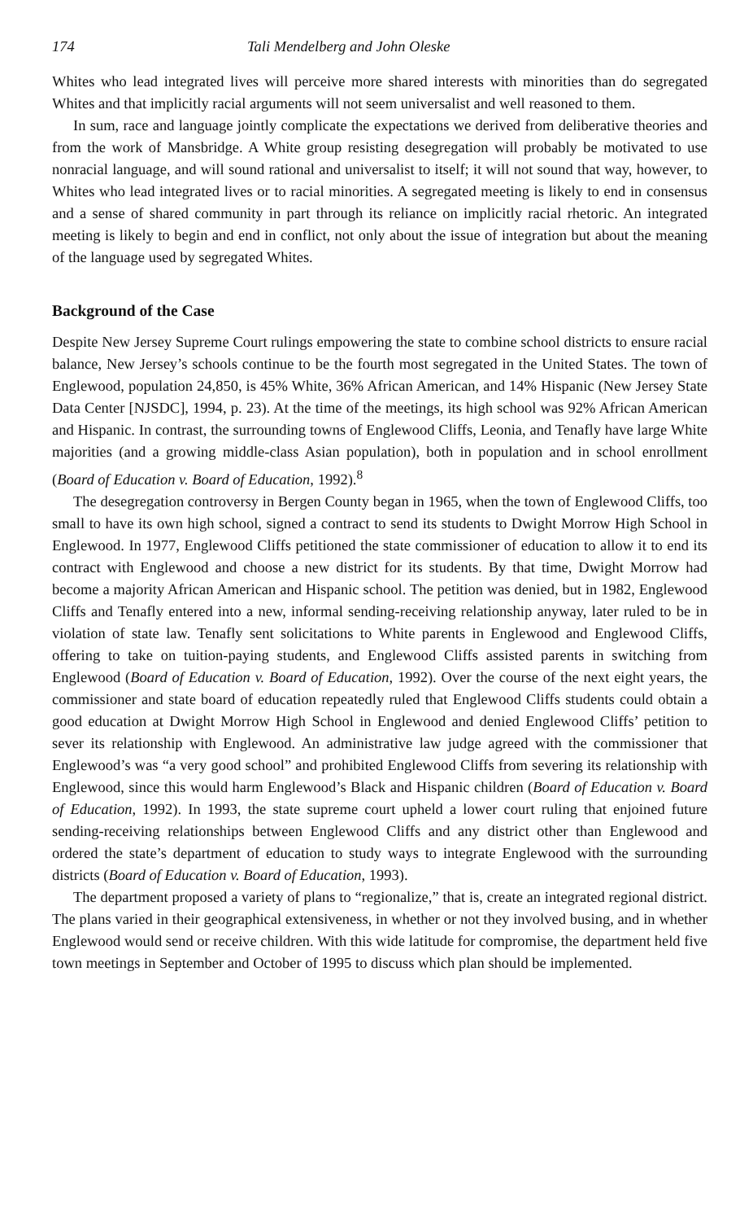174 Tali Mendelberg and John Oleske
Whites who lead integrated lives will perceive more shared interests with minorities than do segregated Whites and that implicitly racial arguments will not seem universalist and well reasoned to them.
In sum, race and language jointly complicate the expectations we derived from deliberative theories and from the work of Mansbridge. A White group resisting desegregation will probably be motivated to use nonracial language, and will sound rational and universalist to itself; it will not sound that way, however, to Whites who lead integrated lives or to racial minorities. A segregated meeting is likely to end in consensus and a sense of shared community in part through its reliance on implicitly racial rhetoric. An integrated meeting is likely to begin and end in conflict, not only about the issue of integration but about the meaning of the language used by segregated Whites.
Background of the Case
Despite New Jersey Supreme Court rulings empowering the state to combine school districts to ensure racial balance, New Jersey’s schools continue to be the fourth most segregated in the United States. The town of Englewood, population 24,850, is 45% White, 36% African American, and 14% Hispanic (New Jersey State Data Center [NJSDC], 1994, p. 23). At the time of the meetings, its high school was 92% African American and Hispanic. In contrast, the surrounding towns of Englewood Cliffs, Leonia, and Tenafly have large White majorities (and a growing middle-class Asian population), both in population and in school enrollment (Board of Education v. Board of Education, 1992).<sup>8</sup>
The desegregation controversy in Bergen County began in 1965, when the town of Englewood Cliffs, too small to have its own high school, signed a contract to send its students to Dwight Morrow High School in Englewood. In 1977, Englewood Cliffs petitioned the state commissioner of education to allow it to end its contract with Englewood and choose a new district for its students. By that time, Dwight Morrow had become a majority African American and Hispanic school. The petition was denied, but in 1982, Englewood Cliffs and Tenafly entered into a new, informal sending-receiving relationship anyway, later ruled to be in violation of state law. Tenafly sent solicitations to White parents in Englewood and Englewood Cliffs, offering to take on tuition-paying students, and Englewood Cliffs assisted parents in switching from Englewood (Board of Education v. Board of Education, 1992). Over the course of the next eight years, the commissioner and state board of education repeatedly ruled that Englewood Cliffs students could obtain a good education at Dwight Morrow High School in Englewood and denied Englewood Cliffs’ petition to sever its relationship with Englewood. An administrative law judge agreed with the commissioner that Englewood’s was “a very good school” and prohibited Englewood Cliffs from severing its relationship with Englewood, since this would harm Englewood’s Black and Hispanic children (Board of Education v. Board of Education, 1992). In 1993, the state supreme court upheld a lower court ruling that enjoined future sending-receiving relationships between Englewood Cliffs and any district other than Englewood and ordered the state’s department of education to study ways to integrate Englewood with the surrounding districts (Board of Education v. Board of Education, 1993).
The department proposed a variety of plans to “regionalize,” that is, create an integrated regional district. The plans varied in their geographical extensiveness, in whether or not they involved busing, and in whether Englewood would send or receive children. With this wide latitude for compromise, the department held five town meetings in September and October of 1995 to discuss which plan should be implemented.